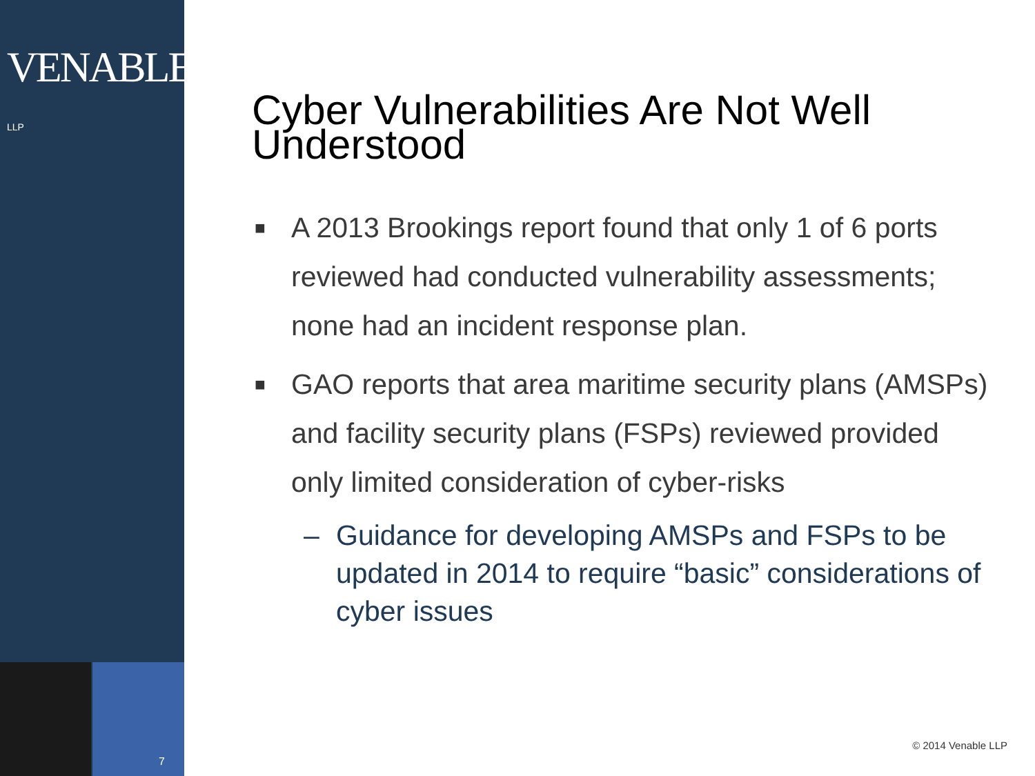VENABLE® LLP
7
Cyber Vulnerabilities Are Not Well Understood
■ A 2013 Brookings report found that only 1 of 6 ports reviewed had conducted vulnerability assessments; none had an incident response plan.
■ GAO reports that area maritime security plans (AMSPs) and facility security plans (FSPs) reviewed provided only limited consideration of cyber-risks
– Guidance for developing AMSPs and FSPs to be updated in 2014 to require “basic” considerations of cyber issues
© 2014 Venable LLP